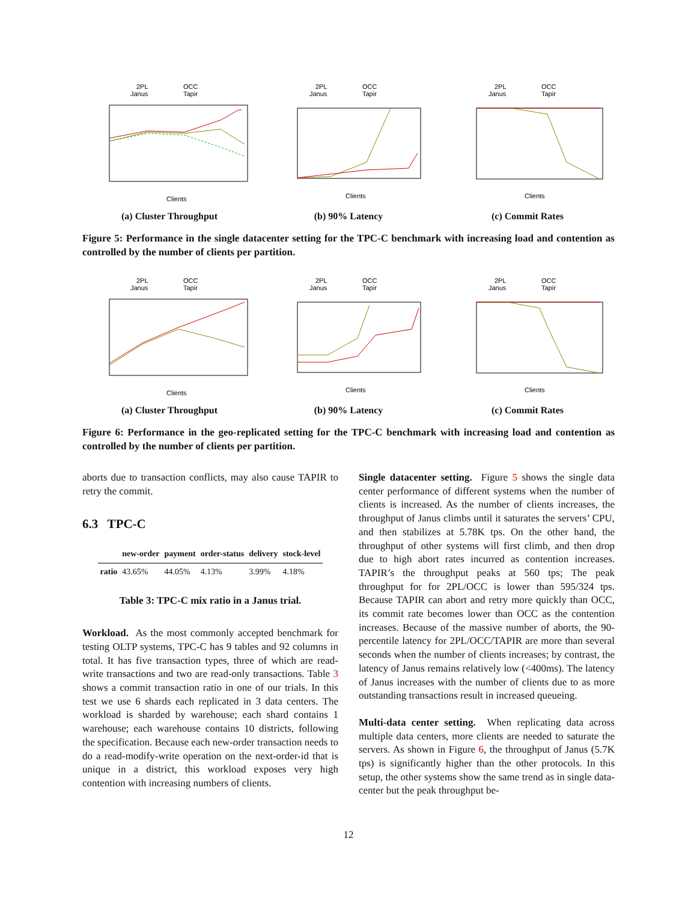2PL
Janus
OCC
Tapir
Clients
(a) Cluster Throughput
2PL
Janus
OCC
Tapir
Clients
(b) 90% Latency
2PL
Janus
OCC
Tapir
Clients
(c) Commit Rates
Figure 5: Performance in the single datacenter setting for the TPC-C benchmark with increasing load and contention as controlled by the number of clients per partition.
2PL
Janus
OCC
Tapir
Clients
(a) Cluster Throughput
2PL
Janus
OCC
Tapir
Clients
(b) 90% Latency
2PL
Janus
OCC
Tapir
Clients
(c) Commit Rates
Figure 6: Performance in the geo-replicated setting for the TPC-C benchmark with increasing load and contention as controlled by the number of clients per partition.
aborts due to transaction conflicts, may also cause TAPIR to retry the commit.
6.3 TPC-C
| | new-order | payment | order-status | delivery | stock-level |
| --- | --- | --- | --- | --- | --- |
| ratio | 43.65% | 44.05% | 4.13% | 3.99% | 4.18% |
Table 3: TPC-C mix ratio in a Janus trial.
Workload. As the most commonly accepted benchmark for testing OLTP systems, TPC-C has 9 tables and 92 columns in total. It has five transaction types, three of which are read-write transactions and two are read-only transactions. Table 3 shows a commit transaction ratio in one of our trials. In this test we use 6 shards each replicated in 3 data centers. The workload is sharded by warehouse; each shard contains 1 warehouse; each warehouse contains 10 districts, following the specification. Because each new-order transaction needs to do a read-modify-write operation on the next-order-id that is unique in a district, this workload exposes very high contention with increasing numbers of clients.
Single datacenter setting. Figure 5 shows the single data center performance of different systems when the number of clients is increased. As the number of clients increases, the throughput of Janus climbs until it saturates the servers’ CPU, and then stabilizes at 5.78K tps. On the other hand, the throughput of other systems will first climb, and then drop due to high abort rates incurred as contention increases. TAPIR’s the throughput peaks at 560 tps; The peak throughput for for 2PL/OCC is lower than 595/324 tps. Because TAPIR can abort and retry more quickly than OCC, its commit rate becomes lower than OCC as the contention increases. Because of the massive number of aborts, the 90-percentile latency for 2PL/OCC/TAPIR are more than several seconds when the number of clients increases; by contrast, the latency of Janus remains relatively low (<400ms). The latency of Janus increases with the number of clients due to as more outstanding transactions result in increased queueing.
Multi-data center setting. When replicating data across multiple data centers, more clients are needed to saturate the servers. As shown in Figure 6, the throughput of Janus (5.7K tps) is significantly higher than the other protocols. In this setup, the other systems show the same trend as in single data-center but the peak throughput be-
12